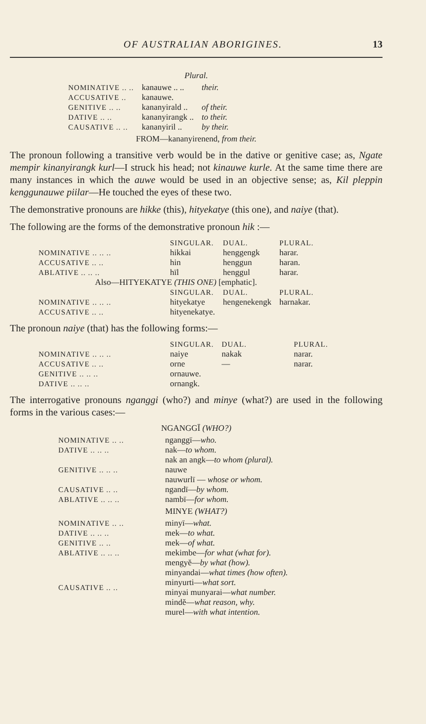OF AUSTRALIAN ABORIGINES. 13
Plural.
| NOMINATIVE .. .. | kanauwe .. .. | their. |
| ACCUSATIVE .. | kanauwe. | |
| GENITIVE .. .. | kananyirald .. | of their. |
| DATIVE .. .. | kananyirangk .. | to their. |
| CAUSATIVE .. .. | kananyiril .. | by their. |
FROM—kananyirenend, from their.
The pronoun following a transitive verb would be in the dative or genitive case; as, Ngate mempir kinanyirangk kurl—I struck his head; not kinauwe kurle. At the same time there are many instances in which the auwe would be used in an objective sense; as, Kil pleppin kenggunauwe piilar—He touched the eyes of these two.
The demonstrative pronouns are hikke (this), hityekatye (this one), and naiye (that).
The following are the forms of the demonstrative pronoun hik :—
| | SINGULAR. | DUAL. | PLURAL. |
| --- | --- | --- | --- |
| NOMINATIVE .. .. .. | hikkai | henggengk | harar. |
| ACCUSATIVE .. .. | hin | henggun | haran. |
| ABLATIVE .. .. .. | hīl | henggul | harar. |
| Also—HITYEKATYE (THIS ONE) [emphatic]. | | | |
| | SINGULAR. | DUAL. | PLURAL. |
| NOMINATIVE .. .. .. | hityekatye | hengenekengk | harnakar. |
| ACCUSATIVE .. .. | hityenekatye. | | |
The pronoun naiye (that) has the following forms:—
| | SINGULAR. | DUAL. | PLURAL. |
| --- | --- | --- | --- |
| NOMINATIVE .. .. .. | naiye | nakak | narar. |
| ACCUSATIVE .. .. | orne | — | narar. |
| GENITIVE .. .. .. | ornauwe. | | |
| DATIVE .. .. .. | ornangk. | | |
The interrogative pronouns nganggi (who?) and minye (what?) are used in the following forms in the various cases:—
NGANGGĪ (WHO?)
| NOMINATIVE .. .. | nganggī— who. |
| DATIVE .. .. .. | nak— to whom. nak an angk— to whom (plural). |
| GENITIVE .. .. .. | nauwe nauwurlī — whose or whom. |
| CAUSATIVE .. .. | ngandī— by whom. |
| ABLATIVE .. .. .. | nambī— for whom. |
MINYE (WHAT?)
| NOMINATIVE .. .. | minyī— what. |
| DATIVE .. .. .. | mek— to what. |
| GENITIVE .. .. | mek— of what. |
| ABLATIVE .. .. .. | mekimbe— for what (what for). |
| CAUSATIVE .. .. | mengyĕ— by what (how). minyandai— what times (how often). minyurti— what sort. minyai munyarai— what number. mindĕ— what reason, why. murel— with what intention. |